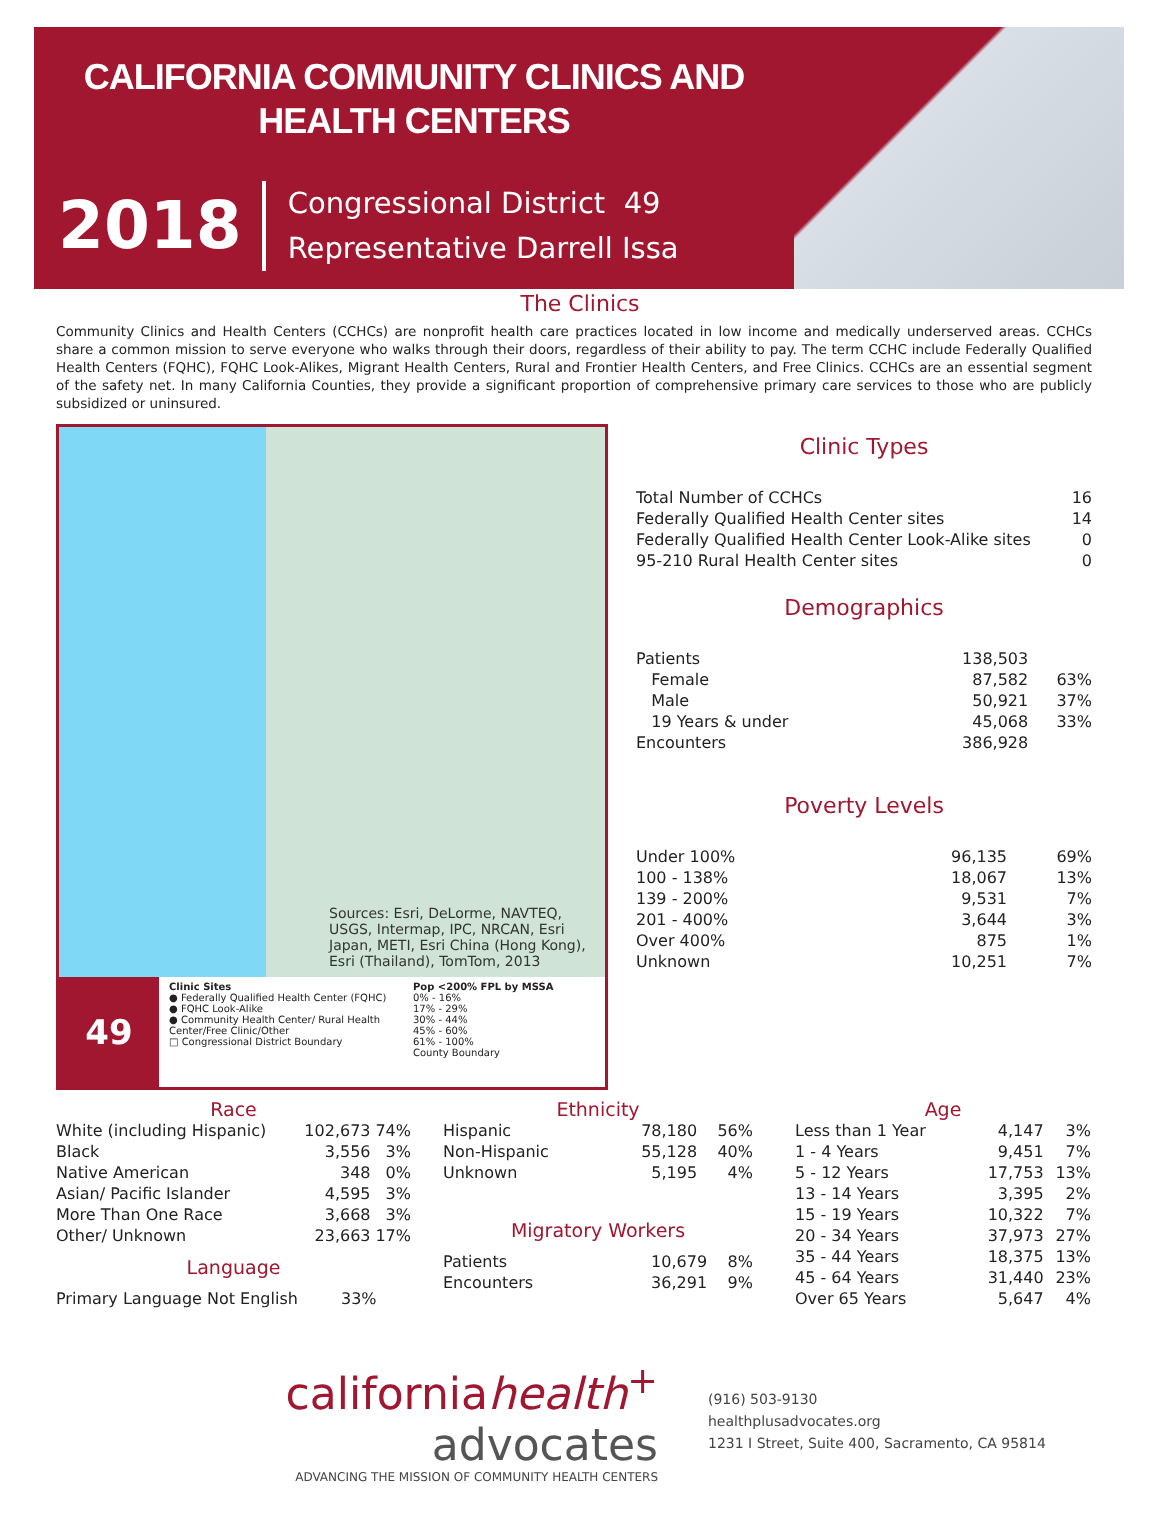CALIFORNIA COMMUNITY CLINICS AND HEALTH CENTERS
2018 Congressional District 49
Representative Darrell Issa
The Clinics
Community Clinics and Health Centers (CCHCs) are nonprofit health care practices located in low income and medically underserved areas. CCHCs share a common mission to serve everyone who walks through their doors, regardless of their ability to pay. The term CCHC include Federally Qualified Health Centers (FQHC), FQHC Look-Alikes, Migrant Health Centers, Rural and Frontier Health Centers, and Free Clinics. CCHCs are an essential segment of the safety net. In many California Counties, they provide a significant proportion of comprehensive primary care services to those who are publicly subsidized or uninsured.
Sources: Esri, DeLorme, NAVTEQ, USGS, Intermap, IPC, NRCAN, Esri Japan, METI, Esri China (Hong Kong), Esri (Thailand), TomTom, 2013
49
Clinic Sites
● Federally Qualified Health Center (FQHC)
● FQHC Look-Alike
● Community Health Center/ Rural Health Center/Free Clinic/Other
□ Congressional District Boundary
Pop <200% FPL by MSSA
0% - 16%
17% - 29%
30% - 44%
45% - 60%
61% - 100%
County Boundary
Clinic Types
| Total Number of CCHCs | 16 |
| Federally Qualified Health Center sites | 14 |
| Federally Qualified Health Center Look-Alike sites | 0 |
| 95-210 Rural Health Center sites | 0 |
Demographics
| Patients | 138,503 | |
| Female | 87,582 | 63% |
| Male | 50,921 | 37% |
| 19 Years & under | 45,068 | 33% |
| Encounters | 386,928 | |
Poverty Levels
| Under 100% | 96,135 | 69% |
| 100 - 138% | 18,067 | 13% |
| 139 - 200% | 9,531 | 7% |
| 201 - 400% | 3,644 | 3% |
| Over 400% | 875 | 1% |
| Unknown | 10,251 | 7% |
Race
| White (including Hispanic) | 102,673 | 74% |
| Black | 3,556 | 3% |
| Native American | 348 | 0% |
| Asian/ Pacific Islander | 4,595 | 3% |
| More Than One Race | 3,668 | 3% |
| Other/ Unknown | 23,663 | 17% |
Language
| Primary Language Not English | 33% |
Ethnicity
| Hispanic | 78,180 | 56% |
| Non-Hispanic | 55,128 | 40% |
| Unknown | 5,195 | 4% |
Migratory Workers
| Patients | 10,679 | 8% |
| Encounters | 36,291 | 9% |
Age
| Less than 1 Year | 4,147 | 3% |
| 1 - 4 Years | 9,451 | 7% |
| 5 - 12 Years | 17,753 | 13% |
| 13 - 14 Years | 3,395 | 2% |
| 15 - 19 Years | 10,322 | 7% |
| 20 - 34 Years | 37,973 | 27% |
| 35 - 44 Years | 18,375 | 13% |
| 45 - 64 Years | 31,440 | 23% |
| Over 65 Years | 5,647 | 4% |
californiahealth<sup>+</sup> advocates
ADVANCING THE MISSION OF COMMUNITY HEALTH CENTERS
(916) 503-9130
healthplusadvocates.org
1231 I Street, Suite 400, Sacramento, CA 95814